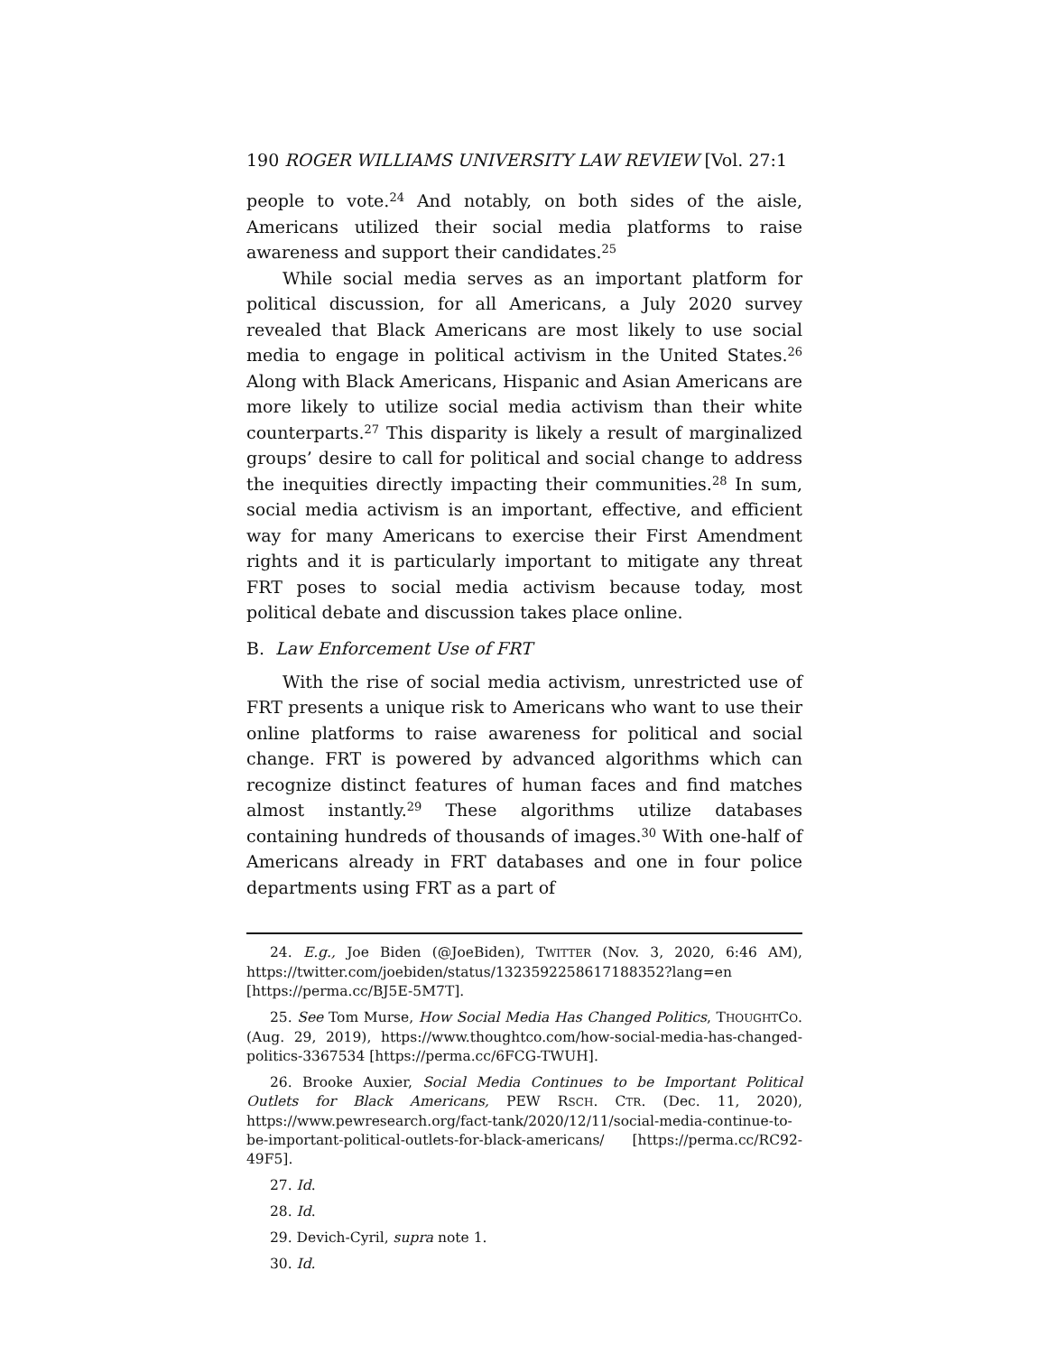190 ROGER WILLIAMS UNIVERSITY LAW REVIEW [Vol. 27:1
people to vote.<sup>24</sup> And notably, on both sides of the aisle, Americans utilized their social media platforms to raise awareness and support their candidates.<sup>25</sup>
While social media serves as an important platform for political discussion, for all Americans, a July 2020 survey revealed that Black Americans are most likely to use social media to engage in political activism in the United States.<sup>26</sup> Along with Black Americans, Hispanic and Asian Americans are more likely to utilize social media activism than their white counterparts.<sup>27</sup> This disparity is likely a result of marginalized groups’ desire to call for political and social change to address the inequities directly impacting their communities.<sup>28</sup> In sum, social media activism is an important, effective, and efficient way for many Americans to exercise their First Amendment rights and it is particularly important to mitigate any threat FRT poses to social media activism because today, most political debate and discussion takes place online.
B. Law Enforcement Use of FRT
With the rise of social media activism, unrestricted use of FRT presents a unique risk to Americans who want to use their online platforms to raise awareness for political and social change. FRT is powered by advanced algorithms which can recognize distinct features of human faces and find matches almost instantly.<sup>29</sup> These algorithms utilize databases containing hundreds of thousands of images.<sup>30</sup> With one-half of Americans already in FRT databases and one in four police departments using FRT as a part of
24. E.g., Joe Biden (@JoeBiden), TWITTER (Nov. 3, 2020, 6:46 AM), https://twitter.com/joebiden/status/1323592258617188352?lang=en [https://perma.cc/BJ5E-5M7T].
25. See Tom Murse, How Social Media Has Changed Politics, THOUGHTCO. (Aug. 29, 2019), https://www.thoughtco.com/how-social-media-has-changed-politics-3367534 [https://perma.cc/6FCG-TWUH].
26. Brooke Auxier, Social Media Continues to be Important Political Outlets for Black Americans, PEW RSCH. CTR. (Dec. 11, 2020), https://www.pewresearch.org/fact-tank/2020/12/11/social-media-continue-to-be-important-political-outlets-for-black-americans/ [https://perma.cc/RC92-49F5].
27. Id.
28. Id.
29. Devich-Cyril, supra note 1.
30. Id.